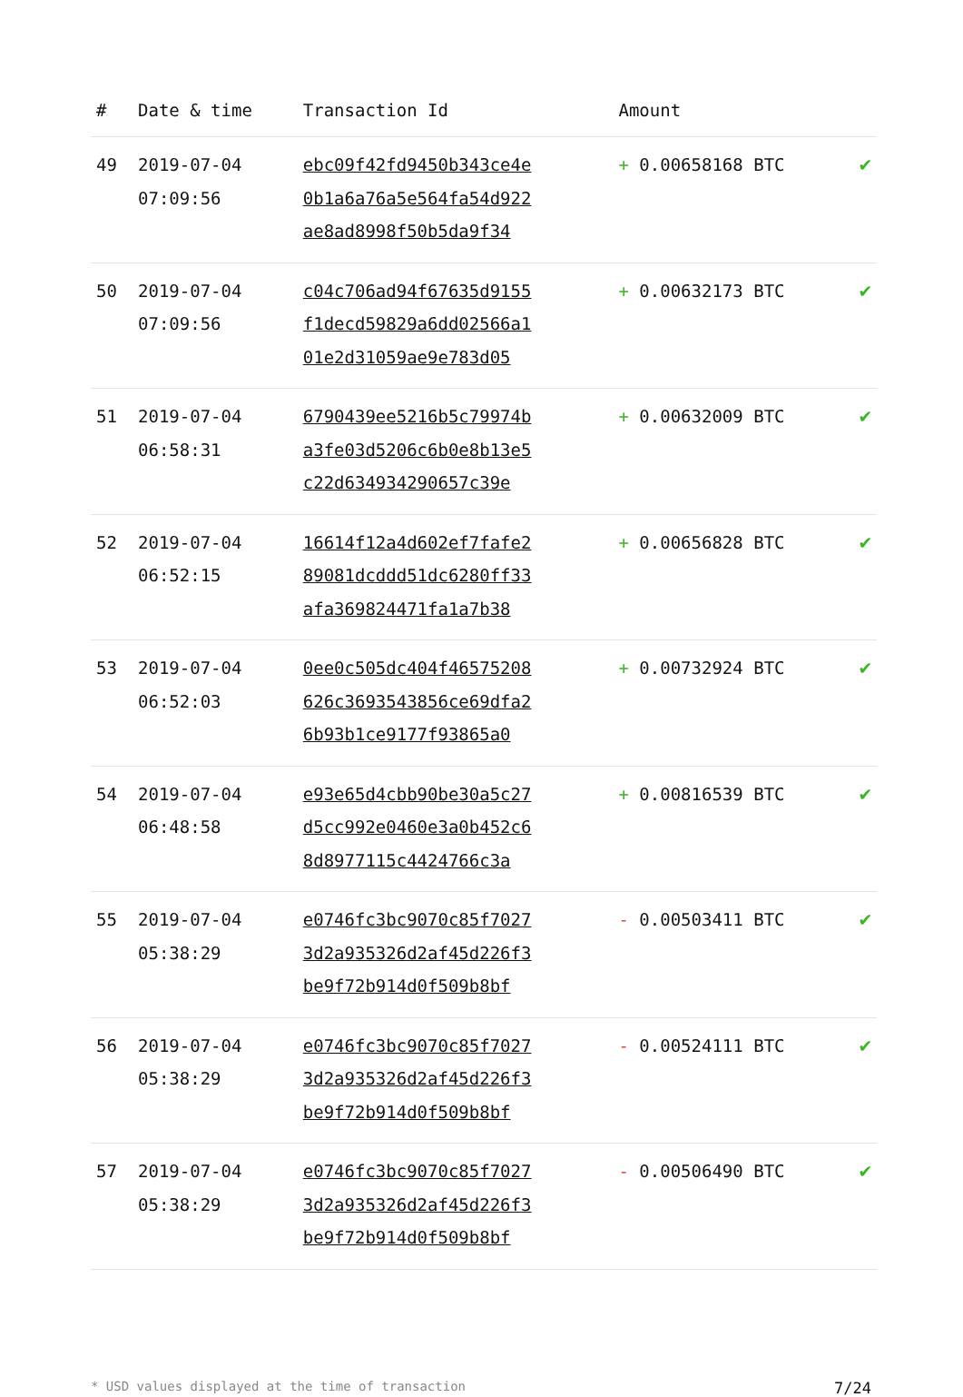| # | Date & time | Transaction Id | Amount | |
| --- | --- | --- | --- | --- |
| 49 | 2019-07-04 07:09:56 | ebc09f42fd9450b343ce4e 0b1a6a76a5e564fa54d922 ae8ad8998f50b5da9f34 | + 0.00658168 BTC | ✔ |
| 50 | 2019-07-04 07:09:56 | c04c706ad94f67635d9155 f1decd59829a6dd02566a1 01e2d31059ae9e783d05 | + 0.00632173 BTC | ✔ |
| 51 | 2019-07-04 06:58:31 | 6790439ee5216b5c79974b a3fe03d5206c6b0e8b13e5 c22d634934290657c39e | + 0.00632009 BTC | ✔ |
| 52 | 2019-07-04 06:52:15 | 16614f12a4d602ef7fafe2 89081dcddd51dc6280ff33 afa369824471fa1a7b38 | + 0.00656828 BTC | ✔ |
| 53 | 2019-07-04 06:52:03 | 0ee0c505dc404f46575208 626c3693543856ce69dfa2 6b93b1ce9177f93865a0 | + 0.00732924 BTC | ✔ |
| 54 | 2019-07-04 06:48:58 | e93e65d4cbb90be30a5c27 d5cc992e0460e3a0b452c6 8d8977115c4424766c3a | + 0.00816539 BTC | ✔ |
| 55 | 2019-07-04 05:38:29 | e0746fc3bc9070c85f7027 3d2a935326d2af45d226f3 be9f72b914d0f509b8bf | - 0.00503411 BTC | ✔ |
| 56 | 2019-07-04 05:38:29 | e0746fc3bc9070c85f7027 3d2a935326d2af45d226f3 be9f72b914d0f509b8bf | - 0.00524111 BTC | ✔ |
| 57 | 2019-07-04 05:38:29 | e0746fc3bc9070c85f7027 3d2a935326d2af45d226f3 be9f72b914d0f509b8bf | - 0.00506490 BTC | ✔ |
* USD values displayed at the time of transaction 7/24